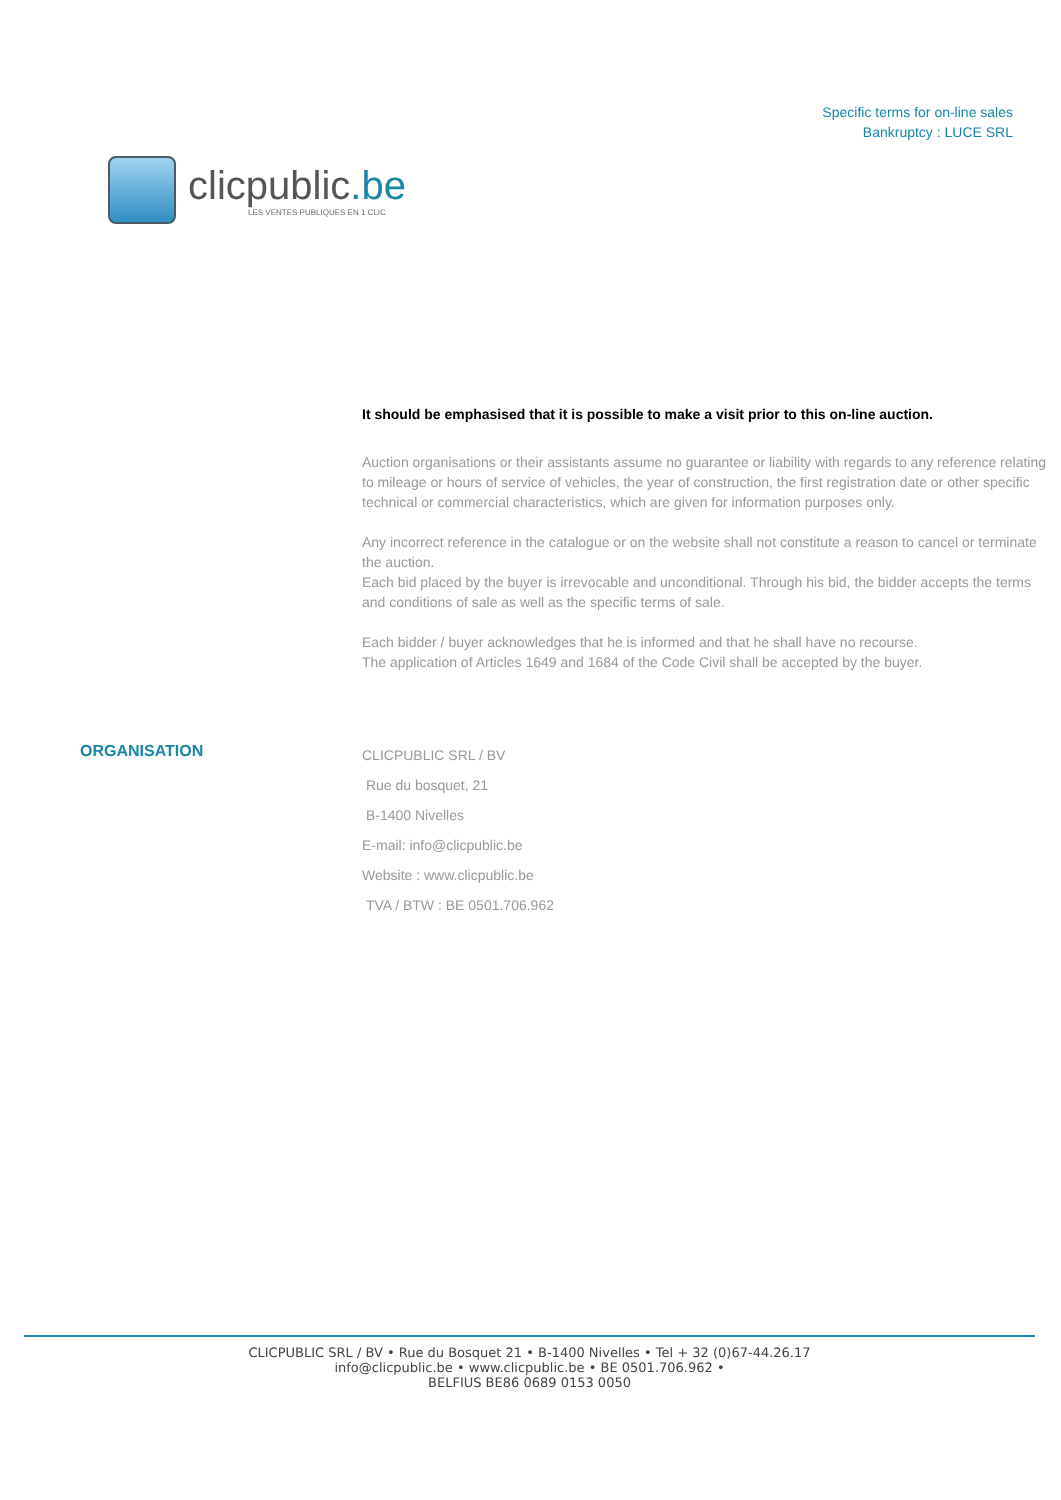clicpublic.be
LES VENTES PUBLIQUES EN 1 CLIC
Specific terms for on-line sales
Bankruptcy : LUCE SRL
It should be emphasised that it is possible to make a visit prior to this on-line auction.
Auction organisations or their assistants assume no guarantee or liability with regards to any reference relating to mileage or hours of service of vehicles, the year of construction, the first registration date or other specific technical or commercial characteristics, which are given for information purposes only.
Any incorrect reference in the catalogue or on the website shall not constitute a reason to cancel or terminate the auction.
Each bid placed by the buyer is irrevocable and unconditional. Through his bid, the bidder accepts the terms and conditions of sale as well as the specific terms of sale.
Each bidder / buyer acknowledges that he is informed and that he shall have no recourse.
The application of Articles 1649 and 1684 of the Code Civil shall be accepted by the buyer.
ORGANISATION
CLICPUBLIC SRL / BV
Rue du bosquet, 21
B-1400 Nivelles
E-mail: info@clicpublic.be
Website : www.clicpublic.be
TVA / BTW : BE 0501.706.962
CLICPUBLIC SRL / BV • Rue du Bosquet 21 • B-1400 Nivelles • Tel + 32 (0)67-44.26.17
info@clicpublic.be • www.clicpublic.be • BE 0501.706.962 •
BELFIUS BE86 0689 0153 0050